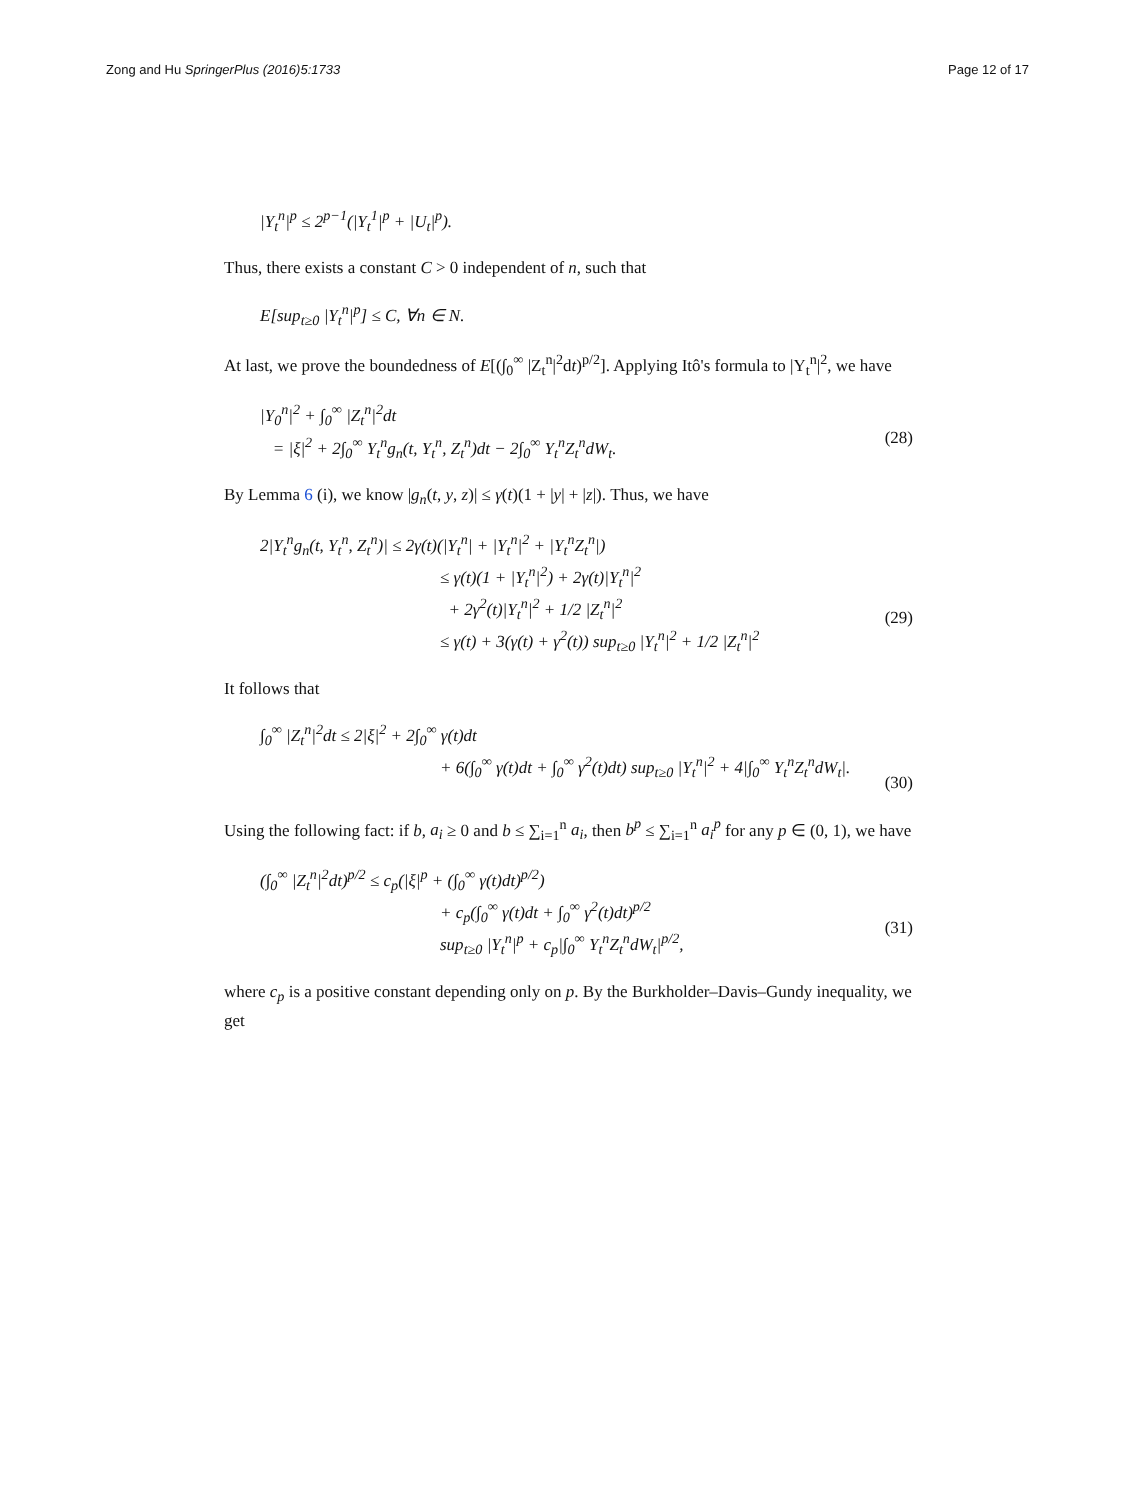Zong and Hu SpringerPlus (2016)5:1733 Page 12 of 17
|Y<sub>t</sub><sup>n</sup>|<sup>p</sup> ≤ 2<sup>p−1</sup>(|Y<sub>t</sub><sup>1</sup>|<sup>p</sup> + |U<sub>t</sub>|<sup>p</sup>).
Thus, there exists a constant C > 0 independent of n, such that
E[sup<sub>t≥0</sub> |Y<sub>t</sub><sup>n</sup>|<sup>p</sup>] ≤ C, ∀n ∈ N.
At last, we prove the boundedness of E[(∫<sub>0</sub><sup>∞</sup> |Z<sub>t</sub><sup>n</sup>|<sup>2</sup>dt)<sup>p/2</sup>]. Applying Itô's formula to |Y<sub>t</sub><sup>n</sup>|<sup>2</sup>, we have
|Y<sub>0</sub><sup>n</sup>|<sup>2</sup> + ∫<sub>0</sub><sup>∞</sup> |Z<sub>t</sub><sup>n</sup>|<sup>2</sup>dt
= |ξ|<sup>2</sup> + 2∫<sub>0</sub><sup>∞</sup> Y<sub>t</sub><sup>n</sup>g<sub>n</sub>(t, Y<sub>t</sub><sup>n</sup>, Z<sub>t</sub><sup>n</sup>)dt − 2∫<sub>0</sub><sup>∞</sup> Y<sub>t</sub><sup>n</sup>Z<sub>t</sub><sup>n</sup>dW<sub>t</sub>.
(28)
By Lemma 6 (i), we know |g<sub>n</sub>(t, y, z)| ≤ γ(t)(1 + |y| + |z|). Thus, we have
2|Y<sub>t</sub><sup>n</sup>g<sub>n</sub>(t, Y<sub>t</sub><sup>n</sup>, Z<sub>t</sub><sup>n</sup>)| ≤ 2γ(t)(|Y<sub>t</sub><sup>n</sup>| + |Y<sub>t</sub><sup>n</sup>|<sup>2</sup> + |Y<sub>t</sub><sup>n</sup>Z<sub>t</sub><sup>n</sup>|)
≤ γ(t)(1 + |Y<sub>t</sub><sup>n</sup>|<sup>2</sup>) + 2γ(t)|Y<sub>t</sub><sup>n</sup>|<sup>2</sup>
+ 2γ<sup>2</sup>(t)|Y<sub>t</sub><sup>n</sup>|<sup>2</sup> + 1/2 |Z<sub>t</sub><sup>n</sup>|<sup>2</sup>
≤ γ(t) + 3(γ(t) + γ<sup>2</sup>(t)) sup<sub>t≥0</sub> |Y<sub>t</sub><sup>n</sup>|<sup>2</sup> + 1/2 |Z<sub>t</sub><sup>n</sup>|<sup>2</sup>
(29)
It follows that
∫<sub>0</sub><sup>∞</sup> |Z<sub>t</sub><sup>n</sup>|<sup>2</sup>dt ≤ 2|ξ|<sup>2</sup> + 2∫<sub>0</sub><sup>∞</sup> γ(t)dt
+ 6(∫<sub>0</sub><sup>∞</sup> γ(t)dt + ∫<sub>0</sub><sup>∞</sup> γ<sup>2</sup>(t)dt) sup<sub>t≥0</sub> |Y<sub>t</sub><sup>n</sup>|<sup>2</sup> + 4|∫<sub>0</sub><sup>∞</sup> Y<sub>t</sub><sup>n</sup>Z<sub>t</sub><sup>n</sup>dW<sub>t</sub>|.
(30)
Using the following fact: if b, a<sub>i</sub> ≥ 0 and b ≤ ∑<sub>i=1</sub><sup>n</sup> a<sub>i</sub>, then b<sup>p</sup> ≤ ∑<sub>i=1</sub><sup>n</sup> a<sub>i</sub><sup>p</sup> for any p ∈ (0, 1), we have
(∫<sub>0</sub><sup>∞</sup> |Z<sub>t</sub><sup>n</sup>|<sup>2</sup>dt)<sup>p/2</sup> ≤ c<sub>p</sub>(|ξ|<sup>p</sup> + (∫<sub>0</sub><sup>∞</sup> γ(t)dt)<sup>p/2</sup>)
+ c<sub>p</sub>(∫<sub>0</sub><sup>∞</sup> γ(t)dt + ∫<sub>0</sub><sup>∞</sup> γ<sup>2</sup>(t)dt)<sup>p/2</sup>
sup<sub>t≥0</sub> |Y<sub>t</sub><sup>n</sup>|<sup>p</sup> + c<sub>p</sub>|∫<sub>0</sub><sup>∞</sup> Y<sub>t</sub><sup>n</sup>Z<sub>t</sub><sup>n</sup>dW<sub>t</sub>|<sup>p/2</sup>,
(31)
where c<sub>p</sub> is a positive constant depending only on p. By the Burkholder–Davis–Gundy inequality, we get